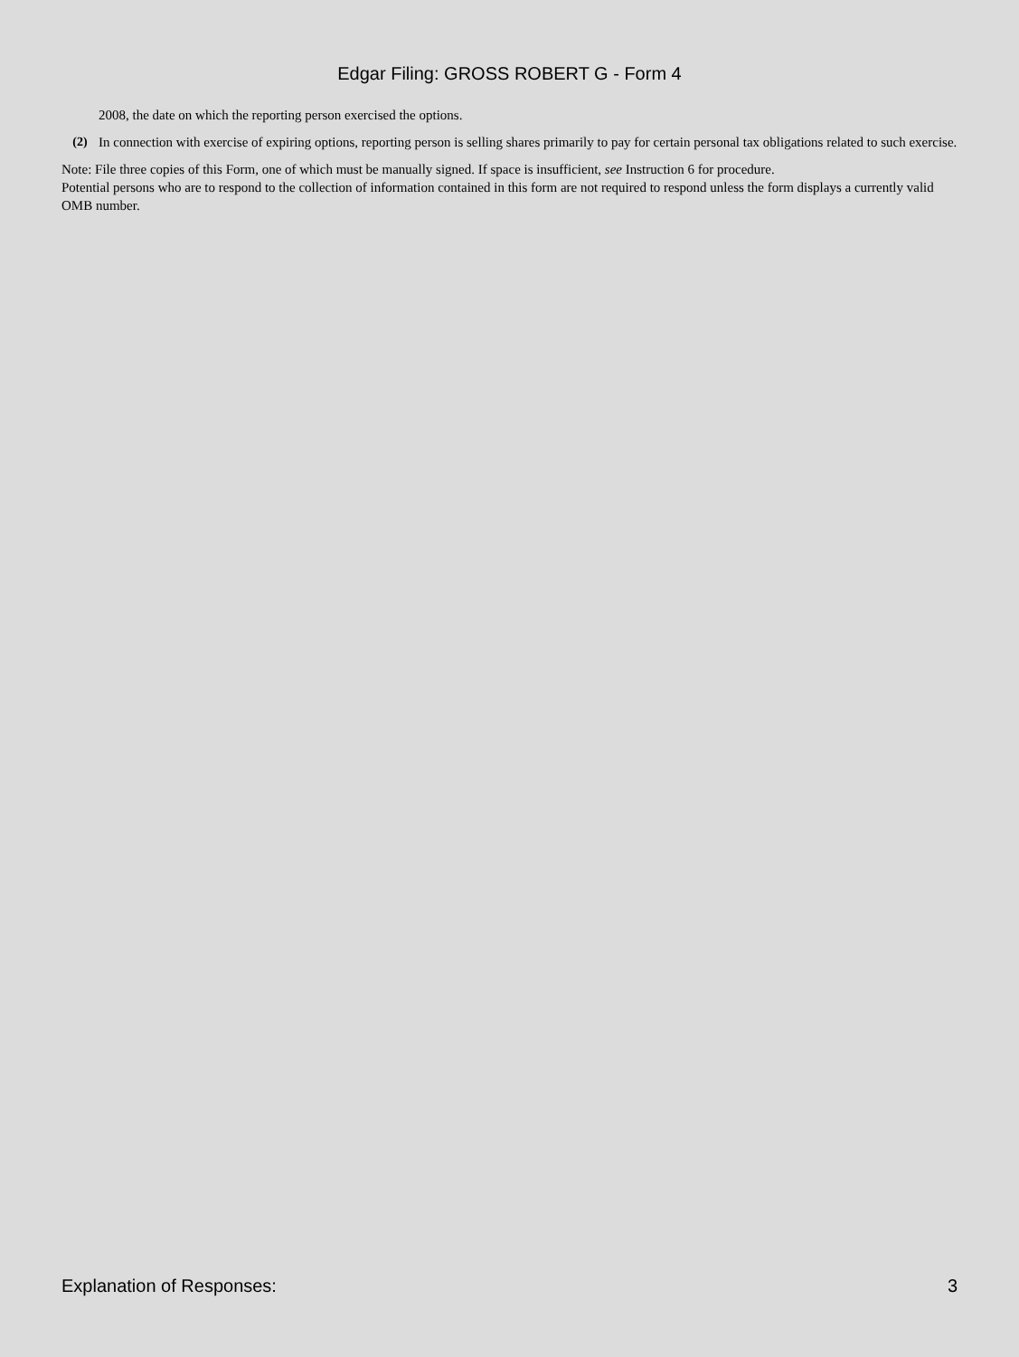Edgar Filing: GROSS ROBERT G - Form 4
2008, the date on which the reporting person exercised the options.
(2)
In connection with exercise of expiring options, reporting person is selling shares primarily to pay for certain personal tax obligations related to such exercise.
Note: File three copies of this Form, one of which must be manually signed. If space is insufficient, see Instruction 6 for procedure.
Potential persons who are to respond to the collection of information contained in this form are not required to respond unless the form displays a currently valid OMB number.
Explanation of Responses: 3